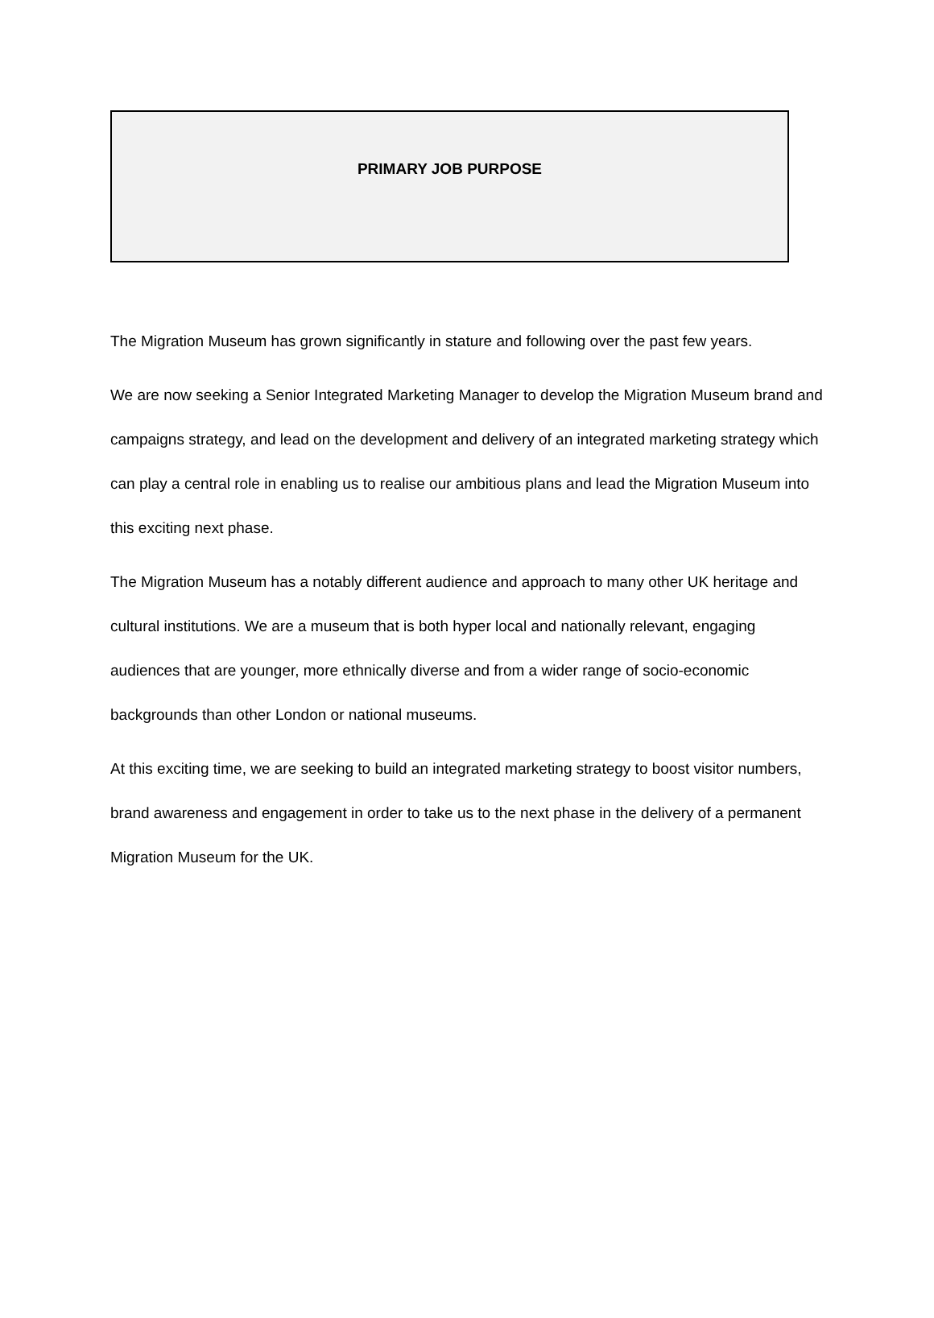PRIMARY JOB PURPOSE
The Migration Museum has grown significantly in stature and following over the past few years.
We are now seeking a Senior Integrated Marketing Manager to develop the Migration Museum brand and campaigns strategy, and lead on the development and delivery of an integrated marketing strategy which can play a central role in enabling us to realise our ambitious plans and lead the Migration Museum into this exciting next phase.
The Migration Museum has a notably different audience and approach to many other UK heritage and cultural institutions. We are a museum that is both hyper local and nationally relevant, engaging audiences that are younger, more ethnically diverse and from a wider range of socio-economic backgrounds than other London or national museums.
At this exciting time, we are seeking to build an integrated marketing strategy to boost visitor numbers, brand awareness and engagement in order to take us to the next phase in the delivery of a permanent Migration Museum for the UK.